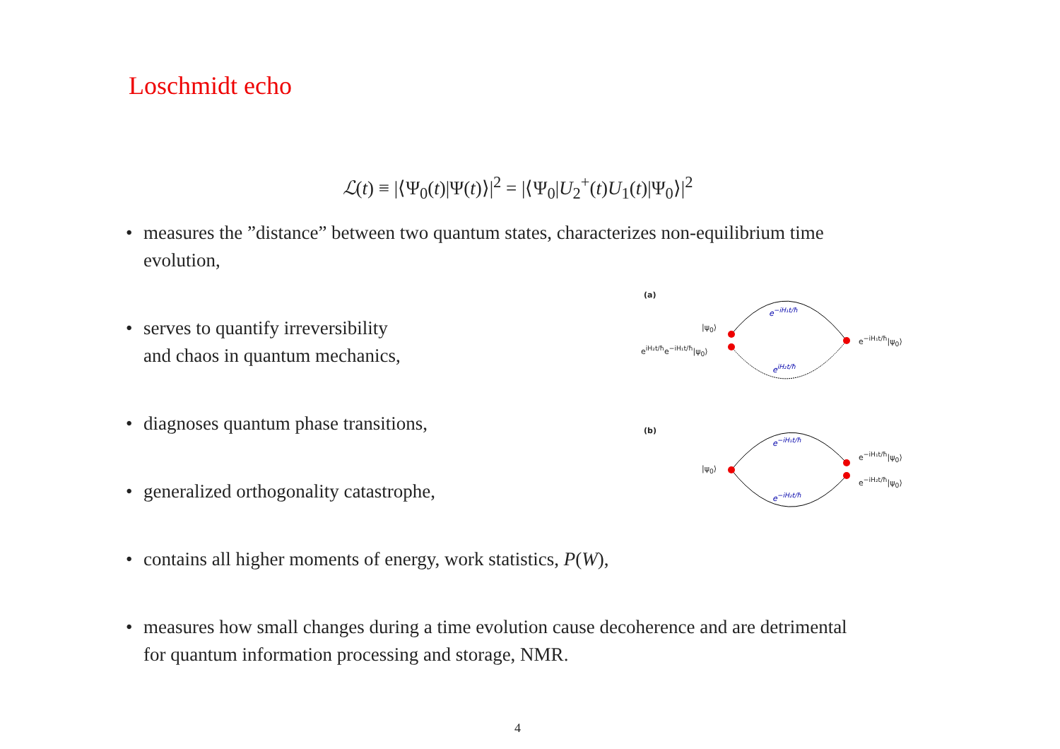Loschmidt echo
ℒ(t) ≡ |⟨Ψ<sub>0</sub>(t)|Ψ(t)⟩|<sup>2</sup> = |⟨Ψ<sub>0</sub>|U<sub>2</sub><sup>+</sup>(t)U<sub>1</sub>(t)|Ψ<sub>0</sub>⟩|<sup>2</sup>
• measures the ”distance” between two quantum states, characterizes non-equilibrium time
evolution,
• serves to quantify irreversibility
and chaos in quantum mechanics,
• diagnoses quantum phase transitions,
• generalized orthogonality catastrophe,
• contains all higher moments of energy, work statistics, P(W),
• measures how small changes during a time evolution cause decoherence and are detrimental
for quantum information processing and storage, NMR.
(a)
|ψ<sub>0</sub>⟩
e<sup>iH₂t/ħ</sup>e<sup>−iH₁t/ħ</sup>|ψ<sub>0</sub>⟩
e<sup>−iH₁t/ħ</sup>
e<sup>iH₂t/ħ</sup>
e<sup>−iH₁t/ħ</sup>|ψ<sub>0</sub>⟩
(b)
|ψ<sub>0</sub>⟩
e<sup>−iH₁t/ħ</sup>
e<sup>−iH₂t/ħ</sup>
e<sup>−iH₁t/ħ</sup>|ψ<sub>0</sub>⟩
e<sup>−iH₂t/ħ</sup>|ψ<sub>0</sub>⟩
4